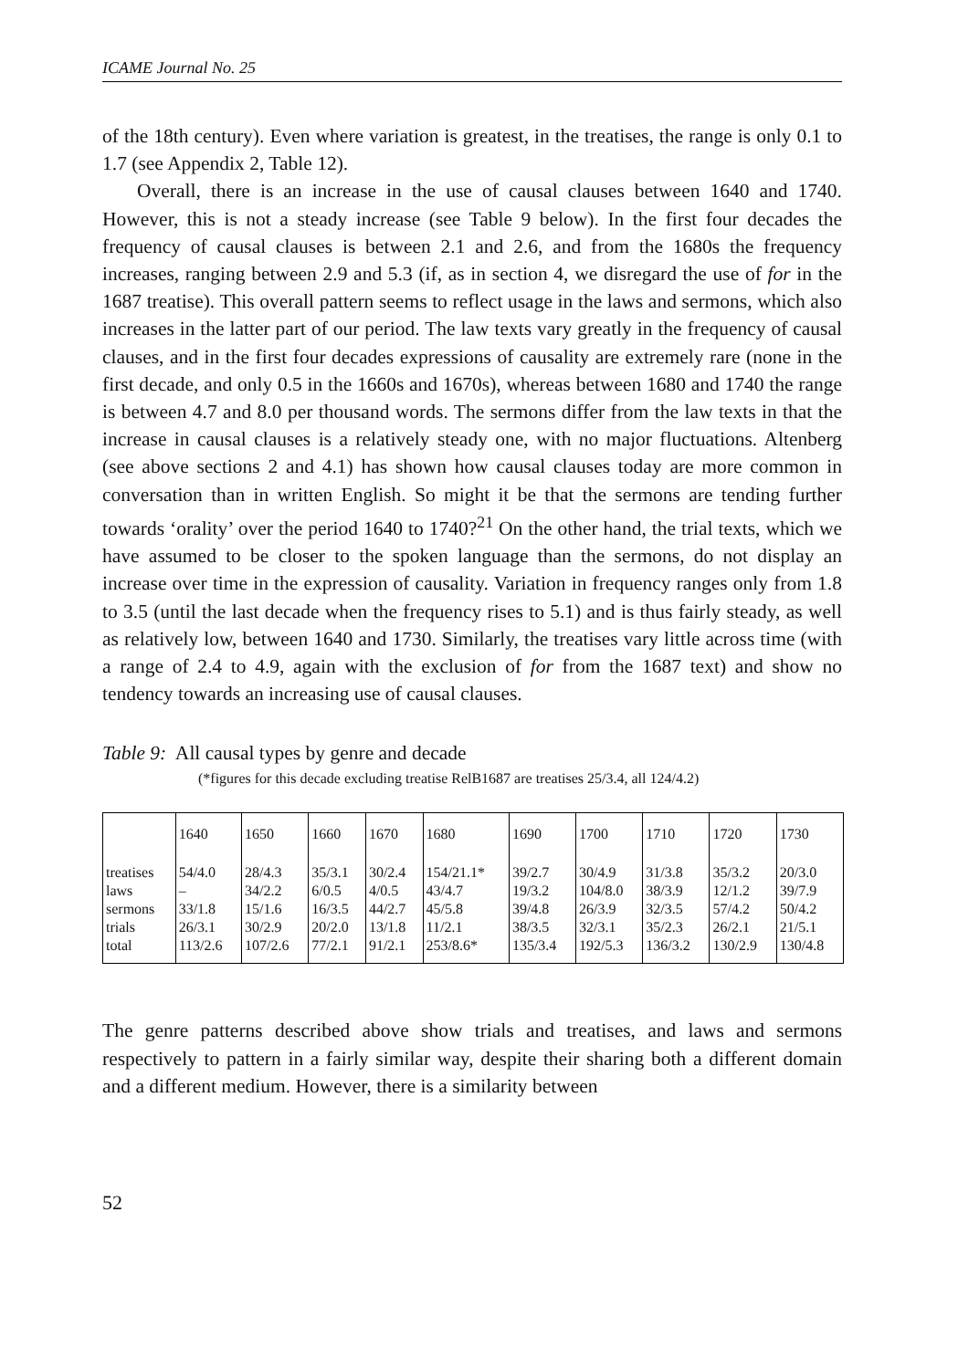ICAME Journal No. 25
of the 18th century). Even where variation is greatest, in the treatises, the range is only 0.1 to 1.7 (see Appendix 2, Table 12).
Overall, there is an increase in the use of causal clauses between 1640 and 1740. However, this is not a steady increase (see Table 9 below). In the first four decades the frequency of causal clauses is between 2.1 and 2.6, and from the 1680s the frequency increases, ranging between 2.9 and 5.3 (if, as in section 4, we disregard the use of for in the 1687 treatise). This overall pattern seems to reflect usage in the laws and sermons, which also increases in the latter part of our period. The law texts vary greatly in the frequency of causal clauses, and in the first four decades expressions of causality are extremely rare (none in the first decade, and only 0.5 in the 1660s and 1670s), whereas between 1680 and 1740 the range is between 4.7 and 8.0 per thousand words. The sermons differ from the law texts in that the increase in causal clauses is a relatively steady one, with no major fluctuations. Altenberg (see above sections 2 and 4.1) has shown how causal clauses today are more common in conversation than in written English. So might it be that the sermons are tending further towards ‘orality’ over the period 1640 to 1740?<sup>21</sup> On the other hand, the trial texts, which we have assumed to be closer to the spoken language than the sermons, do not display an increase over time in the expression of causality. Variation in frequency ranges only from 1.8 to 3.5 (until the last decade when the frequency rises to 5.1) and is thus fairly steady, as well as relatively low, between 1640 and 1730. Similarly, the treatises vary little across time (with a range of 2.4 to 4.9, again with the exclusion of for from the 1687 text) and show no tendency towards an increasing use of causal clauses.
Table 9: All causal types by genre and decade
(*figures for this decade excluding treatise RelB1687 are treatises 25/3.4, all 124/4.2)
| | 1640 | 1650 | 1660 | 1670 | 1680 | 1690 | 1700 | 1710 | 1720 | 1730 |
| treatises | 54/4.0 | 28/4.3 | 35/3.1 | 30/2.4 | 154/21.1* | 39/2.7 | 30/4.9 | 31/3.8 | 35/3.2 | 20/3.0 |
| laws | – | 34/2.2 | 6/0.5 | 4/0.5 | 43/4.7 | 19/3.2 | 104/8.0 | 38/3.9 | 12/1.2 | 39/7.9 |
| sermons | 33/1.8 | 15/1.6 | 16/3.5 | 44/2.7 | 45/5.8 | 39/4.8 | 26/3.9 | 32/3.5 | 57/4.2 | 50/4.2 |
| trials | 26/3.1 | 30/2.9 | 20/2.0 | 13/1.8 | 11/2.1 | 38/3.5 | 32/3.1 | 35/2.3 | 26/2.1 | 21/5.1 |
| total | 113/2.6 | 107/2.6 | 77/2.1 | 91/2.1 | 253/8.6* | 135/3.4 | 192/5.3 | 136/3.2 | 130/2.9 | 130/4.8 |
The genre patterns described above show trials and treatises, and laws and sermons respectively to pattern in a fairly similar way, despite their sharing both a different domain and a different medium. However, there is a similarity between
52